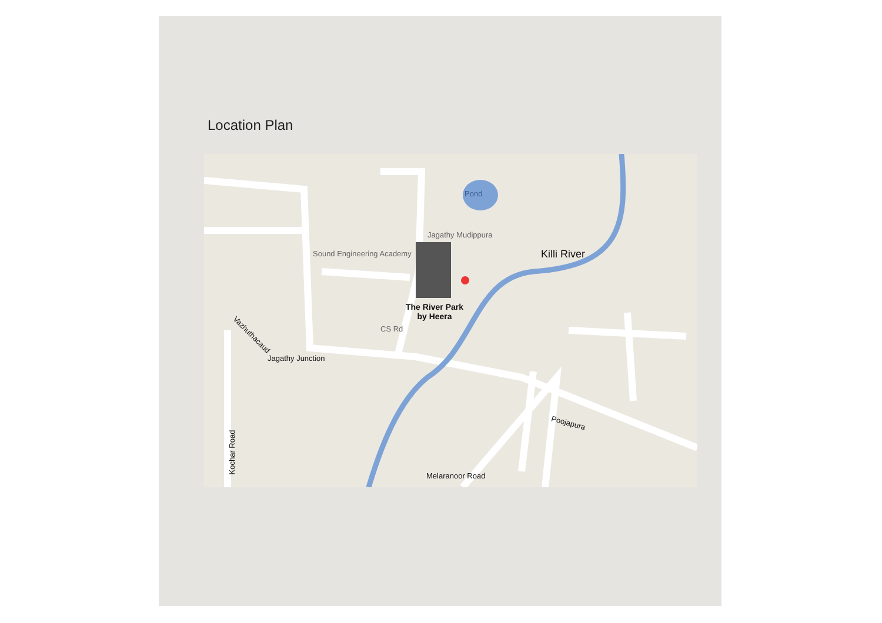Location Plan
Pond
Jagathy Mudippura
Sound Engineering Academy Killi River
The River Park
by Heera
Vazhuthacaud
Jagathy Junction
CS Rd
Poojapura
Kochar Road
Melaranoor Road